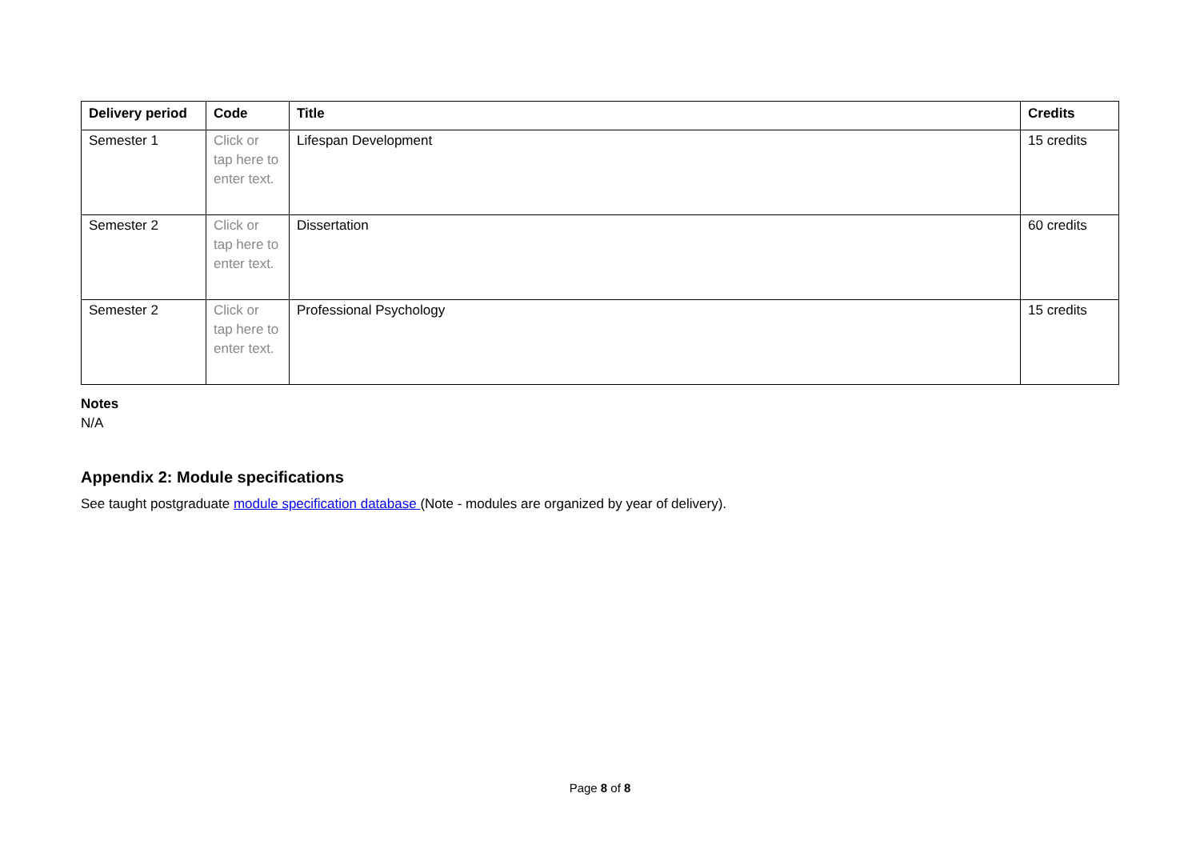| Delivery period | Code | Title | Credits |
| --- | --- | --- | --- |
| Semester 1 | Click or tap here to enter text. | Lifespan Development | 15 credits |
| Semester 2 | Click or tap here to enter text. | Dissertation | 60 credits |
| Semester 2 | Click or tap here to enter text. | Professional Psychology | 15 credits |
Notes
N/A
Appendix 2: Module specifications
See taught postgraduate module specification database (Note - modules are organized by year of delivery).
Page 8 of 8